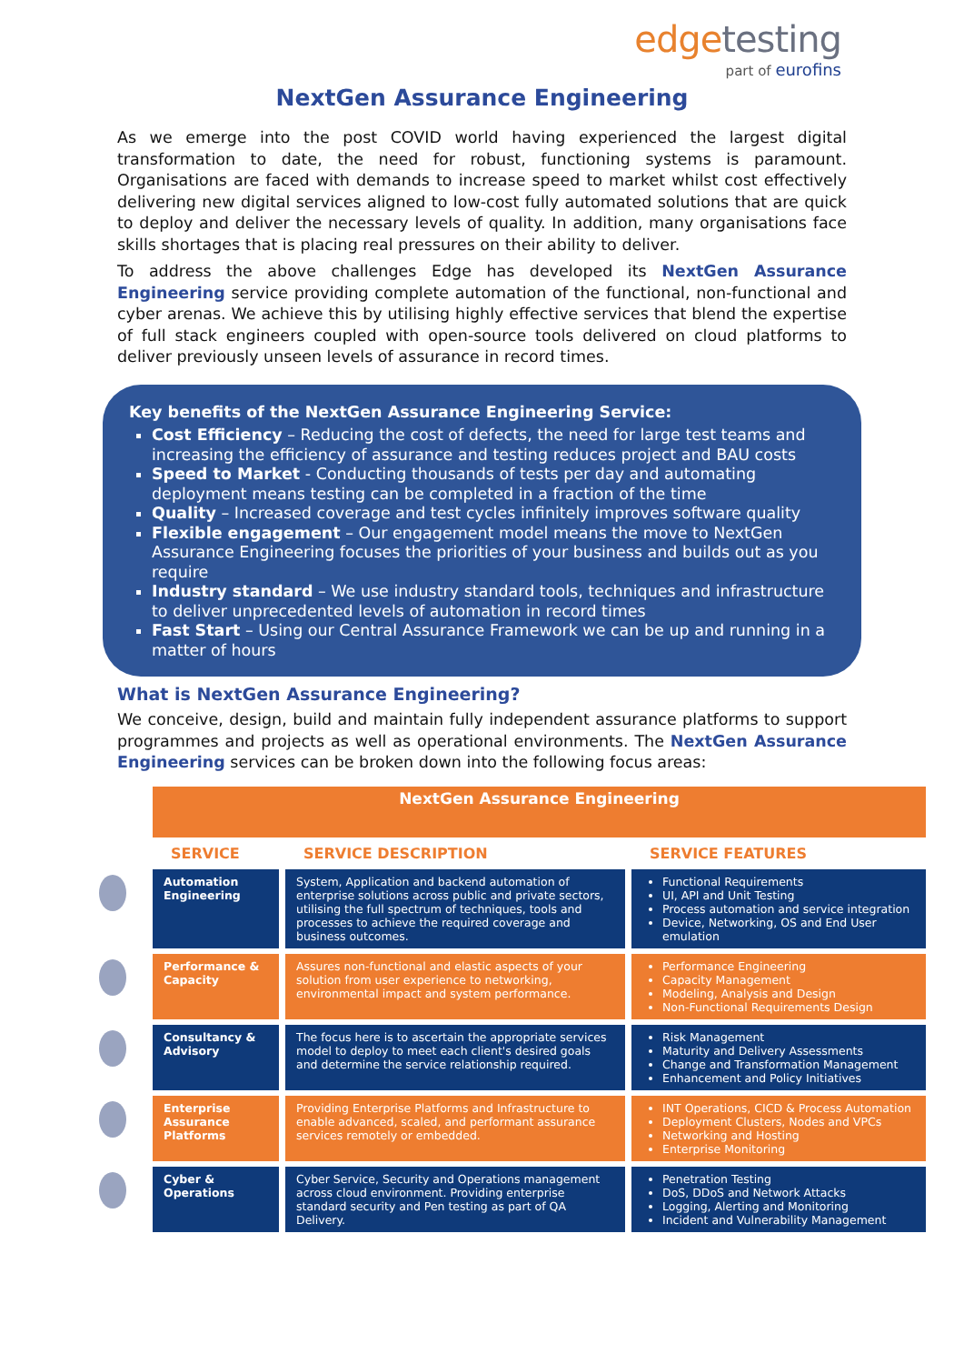edgetesting
part of eurofins
NextGen Assurance Engineering
As we emerge into the post COVID world having experienced the largest digital transformation to date, the need for robust, functioning systems is paramount. Organisations are faced with demands to increase speed to market whilst cost effectively delivering new digital services aligned to low-cost fully automated solutions that are quick to deploy and deliver the necessary levels of quality. In addition, many organisations face skills shortages that is placing real pressures on their ability to deliver.
To address the above challenges Edge has developed its NextGen Assurance Engineering service providing complete automation of the functional, non-functional and cyber arenas. We achieve this by utilising highly effective services that blend the expertise of full stack engineers coupled with open-source tools delivered on cloud platforms to deliver previously unseen levels of assurance in record times.
Key benefits of the NextGen Assurance Engineering Service:
Cost Efficiency – Reducing the cost of defects, the need for large test teams and increasing the efficiency of assurance and testing reduces project and BAU costs
Speed to Market - Conducting thousands of tests per day and automating deployment means testing can be completed in a fraction of the time
Quality – Increased coverage and test cycles infinitely improves software quality
Flexible engagement – Our engagement model means the move to NextGen Assurance Engineering focuses the priorities of your business and builds out as you require
Industry standard – We use industry standard tools, techniques and infrastructure to deliver unprecedented levels of automation in record times
Fast Start – Using our Central Assurance Framework we can be up and running in a matter of hours
What is NextGen Assurance Engineering?
We conceive, design, build and maintain fully independent assurance platforms to support programmes and projects as well as operational environments. The NextGen Assurance Engineering services can be broken down into the following focus areas:
| | NextGen Assurance Engineering | | |
| | SERVICE | SERVICE DESCRIPTION | SERVICE FEATURES |
| | Automation Engineering | System, Application and backend automation of enterprise solutions across public and private sectors, utilising the full spectrum of techniques, tools and processes to achieve the required coverage and business outcomes. | Functional Requirements UI, API and Unit Testing Process automation and service integration Device, Networking, OS and End User emulation |
| | Performance & Capacity | Assures non-functional and elastic aspects of your solution from user experience to networking, environmental impact and system performance. | Performance Engineering Capacity Management Modeling, Analysis and Design Non-Functional Requirements Design |
| | Consultancy & Advisory | The focus here is to ascertain the appropriate services model to deploy to meet each client's desired goals and determine the service relationship required. | Risk Management Maturity and Delivery Assessments Change and Transformation Management Enhancement and Policy Initiatives |
| | Enterprise Assurance Platforms | Providing Enterprise Platforms and Infrastructure to enable advanced, scaled, and performant assurance services remotely or embedded. | INT Operations, CICD & Process Automation Deployment Clusters, Nodes and VPCs Networking and Hosting Enterprise Monitoring |
| | Cyber & Operations | Cyber Service, Security and Operations management across cloud environment. Providing enterprise standard security and Pen testing as part of QA Delivery. | Penetration Testing DoS, DDoS and Network Attacks Logging, Alerting and Monitoring Incident and Vulnerability Management |